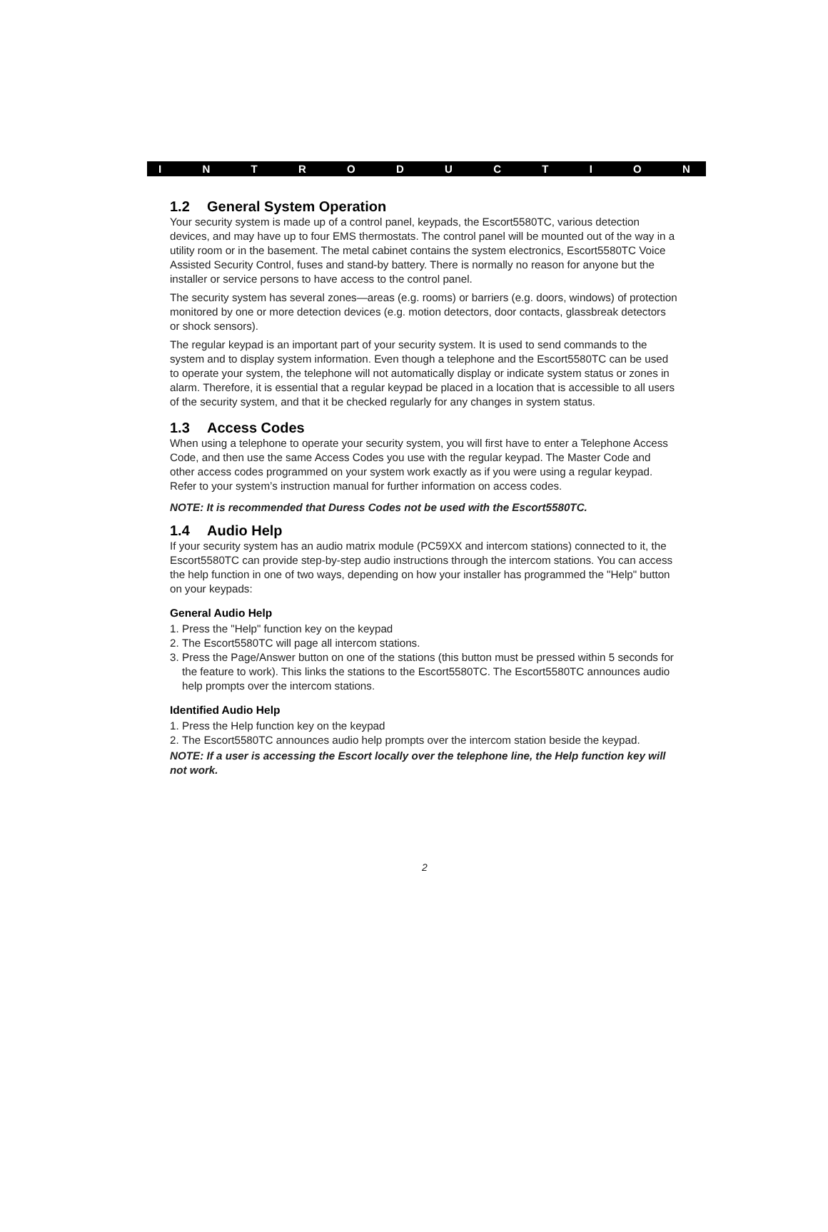INTRODUCTION
1.2 General System Operation
Your security system is made up of a control panel, keypads, the Escort5580TC, various detection devices, and may have up to four EMS thermostats. The control panel will be mounted out of the way in a utility room or in the basement. The metal cabinet contains the system electronics, Escort5580TC Voice Assisted Security Control, fuses and stand-by battery. There is normally no reason for anyone but the installer or service persons to have access to the control panel.
The security system has several zones—areas (e.g. rooms) or barriers (e.g. doors, windows) of protection monitored by one or more detection devices (e.g. motion detectors, door contacts, glassbreak detectors or shock sensors).
The regular keypad is an important part of your security system. It is used to send commands to the system and to display system information. Even though a telephone and the Escort5580TC can be used to operate your system, the telephone will not automatically display or indicate system status or zones in alarm. Therefore, it is essential that a regular keypad be placed in a location that is accessible to all users of the security system, and that it be checked regularly for any changes in system status.
1.3 Access Codes
When using a telephone to operate your security system, you will first have to enter a Telephone Access Code, and then use the same Access Codes you use with the regular keypad. The Master Code and other access codes programmed on your system work exactly as if you were using a regular keypad. Refer to your system’s instruction manual for further information on access codes.
NOTE: It is recommended that Duress Codes not be used with the Escort5580TC.
1.4 Audio Help
If your security system has an audio matrix module (PC59XX and intercom stations) connected to it, the Escort5580TC can provide step-by-step audio instructions through the intercom stations. You can access the help function in one of two ways, depending on how your installer has programmed the "Help" button on your keypads:
General Audio Help
1. Press the "Help" function key on the keypad
2. The Escort5580TC will page all intercom stations.
3. Press the Page/Answer button on one of the stations (this button must be pressed within 5 seconds for the feature to work). This links the stations to the Escort5580TC. The Escort5580TC announces audio help prompts over the intercom stations.
Identified Audio Help
1. Press the Help function key on the keypad
2. The Escort5580TC announces audio help prompts over the intercom station beside the keypad.
NOTE: If a user is accessing the Escort locally over the telephone line, the Help function key will not work.
2